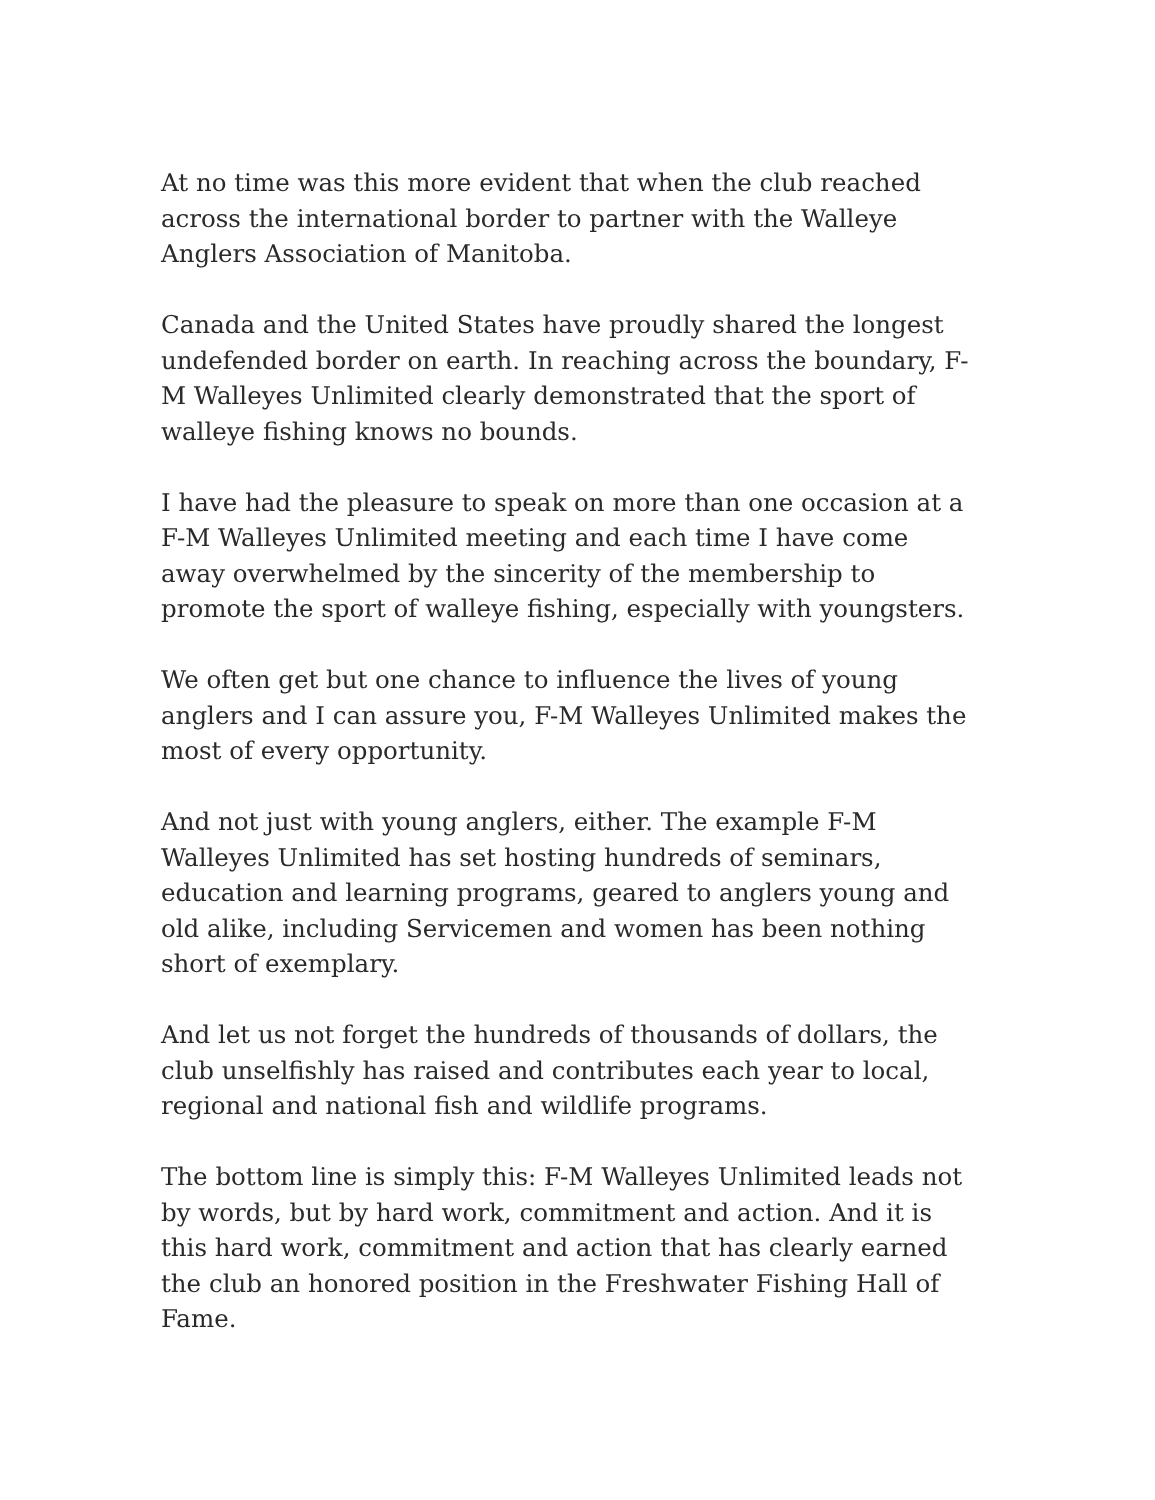At no time was this more evident that when the club reached across the international border to partner with the Walleye Anglers Association of Manitoba.
Canada and the United States have proudly shared the longest undefended border on earth. In reaching across the boundary, F-M Walleyes Unlimited clearly demonstrated that the sport of walleye fishing knows no bounds.
I have had the pleasure to speak on more than one occasion at a F-M Walleyes Unlimited meeting and each time I have come away overwhelmed by the sincerity of the membership to promote the sport of walleye fishing, especially with youngsters.
We often get but one chance to influence the lives of young anglers and I can assure you, F-M Walleyes Unlimited makes the most of every opportunity.
And not just with young anglers, either. The example F-M Walleyes Unlimited has set hosting hundreds of seminars, education and learning programs, geared to anglers young and old alike, including Servicemen and women has been nothing short of exemplary.
And let us not forget the hundreds of thousands of dollars, the club unselfishly has raised and contributes each year to local, regional and national fish and wildlife programs.
The bottom line is simply this: F-M Walleyes Unlimited leads not by words, but by hard work, commitment and action. And it is this hard work, commitment and action that has clearly earned the club an honored position in the Freshwater Fishing Hall of Fame.